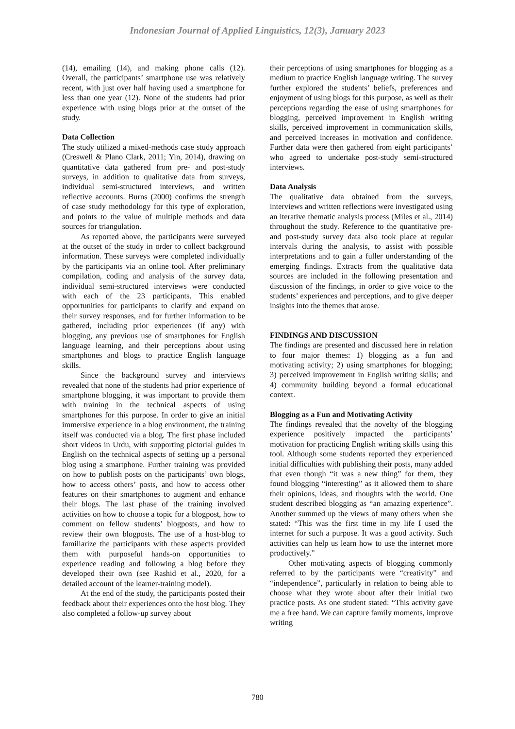Indonesian Journal of Applied Linguistics, 12(3), January 2023
(14), emailing (14), and making phone calls (12). Overall, the participants’ smartphone use was relatively recent, with just over half having used a smartphone for less than one year (12). None of the students had prior experience with using blogs prior at the outset of the study.
Data Collection
The study utilized a mixed-methods case study approach (Creswell & Plano Clark, 2011; Yin, 2014), drawing on quantitative data gathered from pre- and post-study surveys, in addition to qualitative data from surveys, individual semi-structured interviews, and written reflective accounts. Burns (2000) confirms the strength of case study methodology for this type of exploration, and points to the value of multiple methods and data sources for triangulation.
As reported above, the participants were surveyed at the outset of the study in order to collect background information. These surveys were completed individually by the participants via an online tool. After preliminary compilation, coding and analysis of the survey data, individual semi-structured interviews were conducted with each of the 23 participants. This enabled opportunities for participants to clarify and expand on their survey responses, and for further information to be gathered, including prior experiences (if any) with blogging, any previous use of smartphones for English language learning, and their perceptions about using smartphones and blogs to practice English language skills.
Since the background survey and interviews revealed that none of the students had prior experience of smartphone blogging, it was important to provide them with training in the technical aspects of using smartphones for this purpose. In order to give an initial immersive experience in a blog environment, the training itself was conducted via a blog. The first phase included short videos in Urdu, with supporting pictorial guides in English on the technical aspects of setting up a personal blog using a smartphone. Further training was provided on how to publish posts on the participants’ own blogs, how to access others’ posts, and how to access other features on their smartphones to augment and enhance their blogs. The last phase of the training involved activities on how to choose a topic for a blogpost, how to comment on fellow students’ blogposts, and how to review their own blogposts. The use of a host-blog to familiarize the participants with these aspects provided them with purposeful hands-on opportunities to experience reading and following a blog before they developed their own (see Rashid et al., 2020, for a detailed account of the learner-training model).
At the end of the study, the participants posted their feedback about their experiences onto the host blog. They also completed a follow-up survey about
their perceptions of using smartphones for blogging as a medium to practice English language writing. The survey further explored the students’ beliefs, preferences and enjoyment of using blogs for this purpose, as well as their perceptions regarding the ease of using smartphones for blogging, perceived improvement in English writing skills, perceived improvement in communication skills, and perceived increases in motivation and confidence. Further data were then gathered from eight participants’ who agreed to undertake post-study semi-structured interviews.
Data Analysis
The qualitative data obtained from the surveys, interviews and written reflections were investigated using an iterative thematic analysis process (Miles et al., 2014) throughout the study. Reference to the quantitative pre- and post-study survey data also took place at regular intervals during the analysis, to assist with possible interpretations and to gain a fuller understanding of the emerging findings. Extracts from the qualitative data sources are included in the following presentation and discussion of the findings, in order to give voice to the students’ experiences and perceptions, and to give deeper insights into the themes that arose.
FINDINGS AND DISCUSSION
The findings are presented and discussed here in relation to four major themes: 1) blogging as a fun and motivating activity; 2) using smartphones for blogging; 3) perceived improvement in English writing skills; and 4) community building beyond a formal educational context.
Blogging as a Fun and Motivating Activity
The findings revealed that the novelty of the blogging experience positively impacted the participants’ motivation for practicing English writing skills using this tool. Although some students reported they experienced initial difficulties with publishing their posts, many added that even though “it was a new thing” for them, they found blogging “interesting” as it allowed them to share their opinions, ideas, and thoughts with the world. One student described blogging as “an amazing experience”. Another summed up the views of many others when she stated: “This was the first time in my life I used the internet for such a purpose. It was a good activity. Such activities can help us learn how to use the internet more productively.”
Other motivating aspects of blogging commonly referred to by the participants were “creativity” and “independence”, particularly in relation to being able to choose what they wrote about after their initial two practice posts. As one student stated: “This activity gave me a free hand. We can capture family moments, improve writing
780